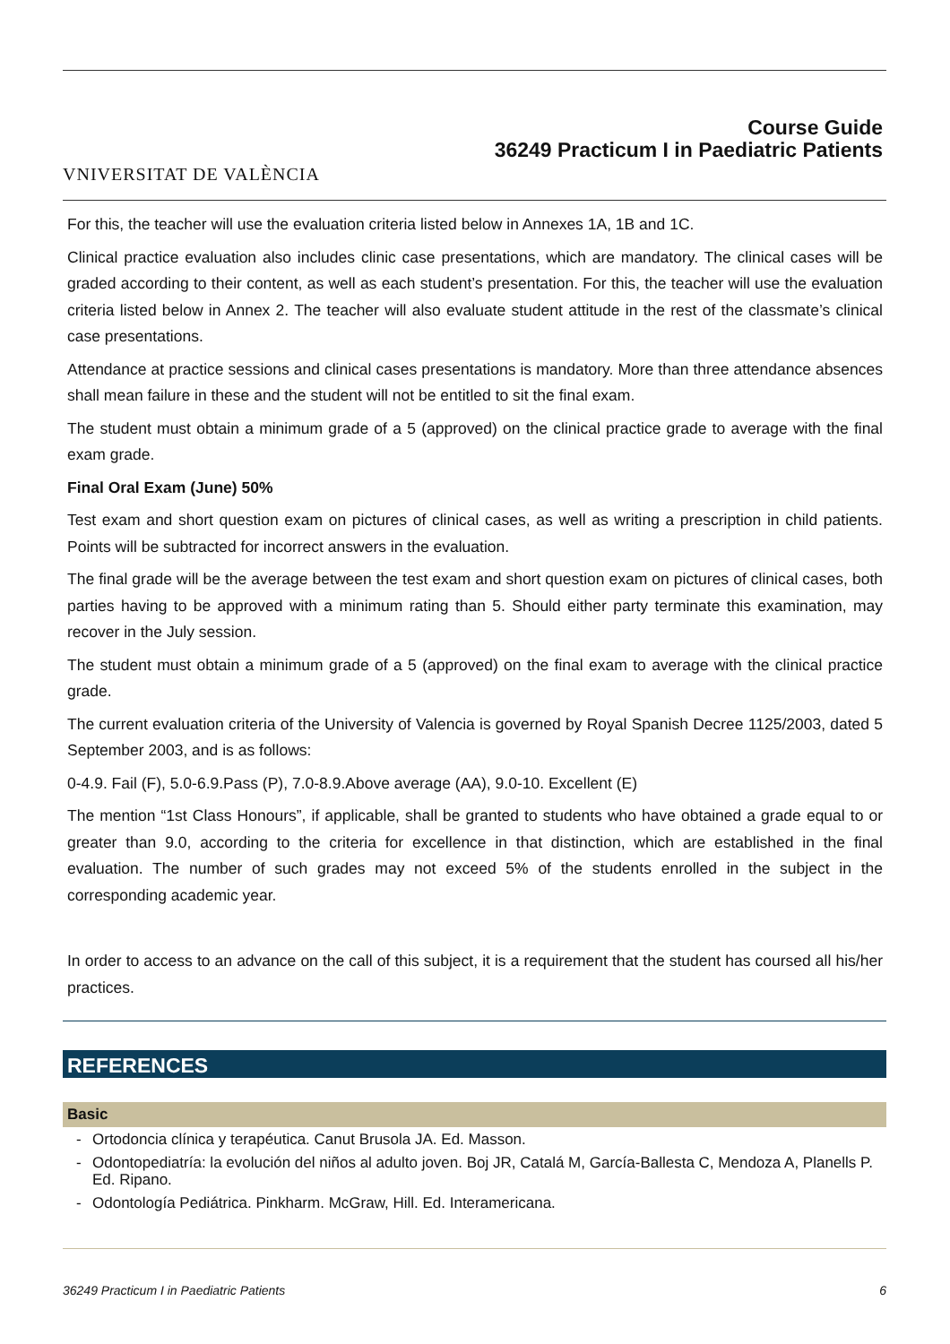VNIVERSITAT DE VALÈNCIA
Course Guide
36249 Practicum I in Paediatric Patients
For this, the teacher will use the evaluation criteria listed below in Annexes 1A, 1B and 1C.
Clinical practice evaluation also includes clinic case presentations, which are mandatory. The clinical cases will be graded according to their content, as well as each student’s presentation. For this, the teacher will use the evaluation criteria listed below in Annex 2. The teacher will also evaluate student attitude in the rest of the classmate’s clinical case presentations.
Attendance at practice sessions and clinical cases presentations is mandatory. More than three attendance absences shall mean failure in these and the student will not be entitled to sit the final exam.
The student must obtain a minimum grade of a 5 (approved) on the clinical practice grade to average with the final exam grade.
Final Oral Exam (June) 50%
Test exam and short question exam on pictures of clinical cases, as well as writing a prescription in child patients. Points will be subtracted for incorrect answers in the evaluation.
The final grade will be the average between the test exam and short question exam on pictures of clinical cases, both parties having to be approved with a minimum rating than 5. Should either party terminate this examination, may recover in the July session.
The student must obtain a minimum grade of a 5 (approved) on the final exam to average with the clinical practice grade.
The current evaluation criteria of the University of Valencia is governed by Royal Spanish Decree 1125/2003, dated 5 September 2003, and is as follows:
0-4.9. Fail (F), 5.0-6.9.Pass (P), 7.0-8.9.Above average (AA), 9.0-10. Excellent (E)
The mention “1st Class Honours”, if applicable, shall be granted to students who have obtained a grade equal to or greater than 9.0, according to the criteria for excellence in that distinction, which are established in the final evaluation. The number of such grades may not exceed 5% of the students enrolled in the subject in the corresponding academic year.
In order to access to an advance on the call of this subject, it is a requirement that the student has coursed all his/her practices.
REFERENCES
Basic
- Ortodoncia clínica y terapéutica. Canut Brusola JA. Ed. Masson.
- Odontopediatría: la evolución del niños al adulto joven. Boj JR, Catalá M, García-Ballesta C, Mendoza A, Planells P. Ed. Ripano.
- Odontología Pediátrica. Pinkharm. McGraw, Hill. Ed. Interamericana.
36249 Practicum I in Paediatric Patients 6